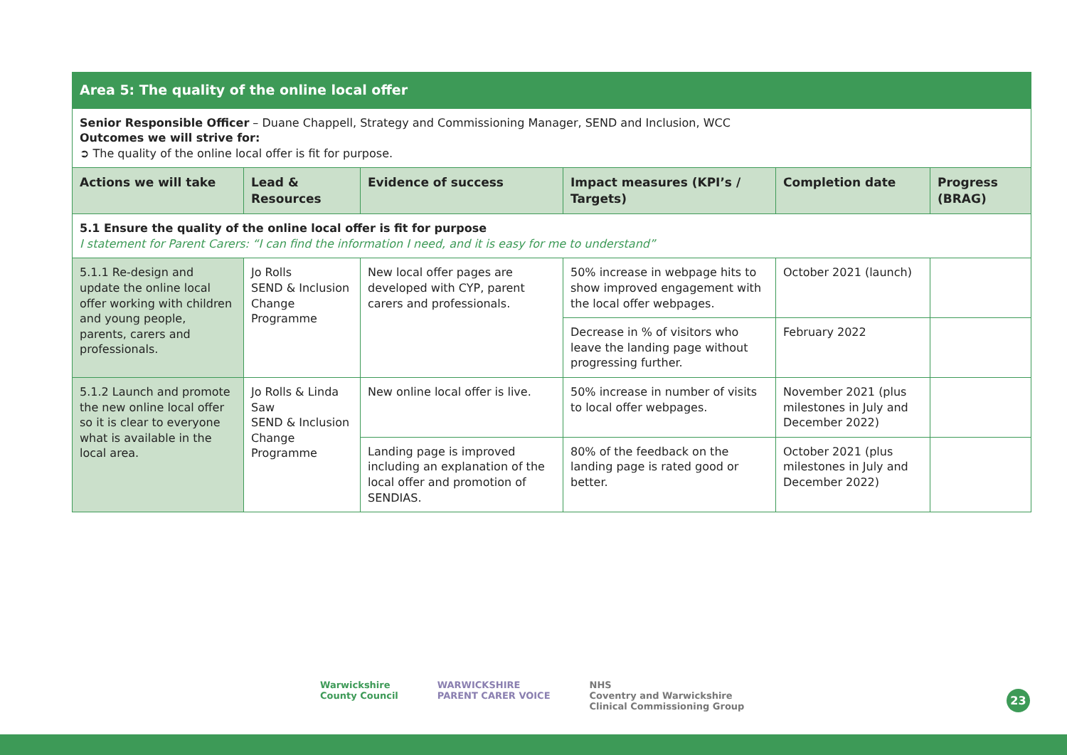| Area 5: The quality of the online local offer | | | | | |
| Senior Responsible Officer – Duane Chappell, Strategy and Commissioning Manager, SEND and Inclusion, WCC Outcomes we will strive for: ➲ The quality of the online local offer is fit for purpose. | | | | | |
| Actions we will take | Lead & Resources | Evidence of success | Impact measures (KPI’s / Targets) | Completion date | Progress (BRAG) |
| 5.1 Ensure the quality of the online local offer is fit for purpose I statement for Parent Carers: “I can find the information I need, and it is easy for me to understand” | | | | | |
| 5.1.1 Re-design and update the online local offer working with children and young people, parents, carers and professionals. | Jo Rolls SEND & Inclusion Change Programme | New local offer pages are developed with CYP, parent carers and professionals. | 50% increase in webpage hits to show improved engagement with the local offer webpages. | October 2021 (launch) | |
| | | | Decrease in % of visitors who leave the landing page without progressing further. | February 2022 | |
| 5.1.2 Launch and promote the new online local offer so it is clear to everyone what is available in the local area. | Jo Rolls & Linda Saw SEND & Inclusion Change Programme | New online local offer is live. | 50% increase in number of visits to local offer webpages. | November 2021 (plus milestones in July and December 2022) | |
| | | Landing page is improved including an explanation of the local offer and promotion of SENDIAS. | 80% of the feedback on the landing page is rated good or better. | October 2021 (plus milestones in July and December 2022) | |
Warwickshire
County Council
WARWICKSHIRE
PARENT CARER VOICE
NHS
Coventry and Warwickshire
Clinical Commissioning Group
23